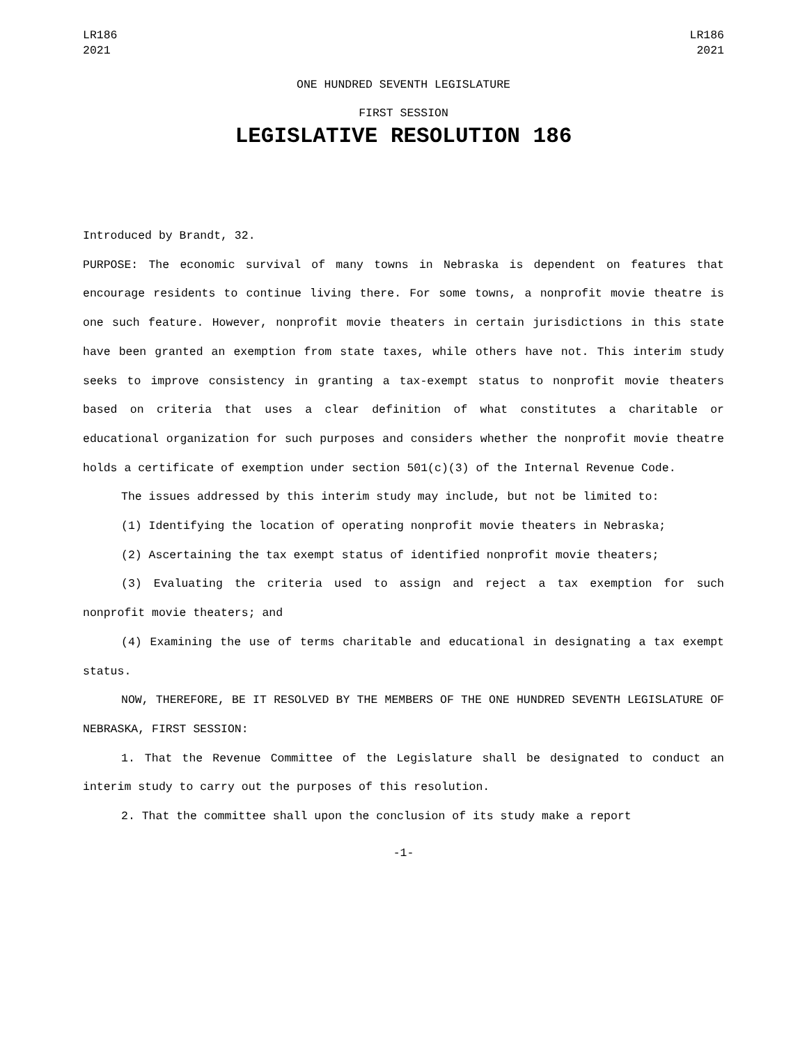LR186
2021
LR186
2021
ONE HUNDRED SEVENTH LEGISLATURE
FIRST SESSION
LEGISLATIVE RESOLUTION 186
Introduced by Brandt, 32.
PURPOSE: The economic survival of many towns in Nebraska is dependent on features that encourage residents to continue living there. For some towns, a nonprofit movie theatre is one such feature. However, nonprofit movie theaters in certain jurisdictions in this state have been granted an exemption from state taxes, while others have not. This interim study seeks to improve consistency in granting a tax-exempt status to nonprofit movie theaters based on criteria that uses a clear definition of what constitutes a charitable or educational organization for such purposes and considers whether the nonprofit movie theatre holds a certificate of exemption under section 501(c)(3) of the Internal Revenue Code.
The issues addressed by this interim study may include, but not be limited to:
(1) Identifying the location of operating nonprofit movie theaters in Nebraska;
(2) Ascertaining the tax exempt status of identified nonprofit movie theaters;
(3) Evaluating the criteria used to assign and reject a tax exemption for such nonprofit movie theaters; and
(4) Examining the use of terms charitable and educational in designating a tax exempt status.
NOW, THEREFORE, BE IT RESOLVED BY THE MEMBERS OF THE ONE HUNDRED SEVENTH LEGISLATURE OF NEBRASKA, FIRST SESSION:
1. That the Revenue Committee of the Legislature shall be designated to conduct an interim study to carry out the purposes of this resolution.
2. That the committee shall upon the conclusion of its study make a report
-1-